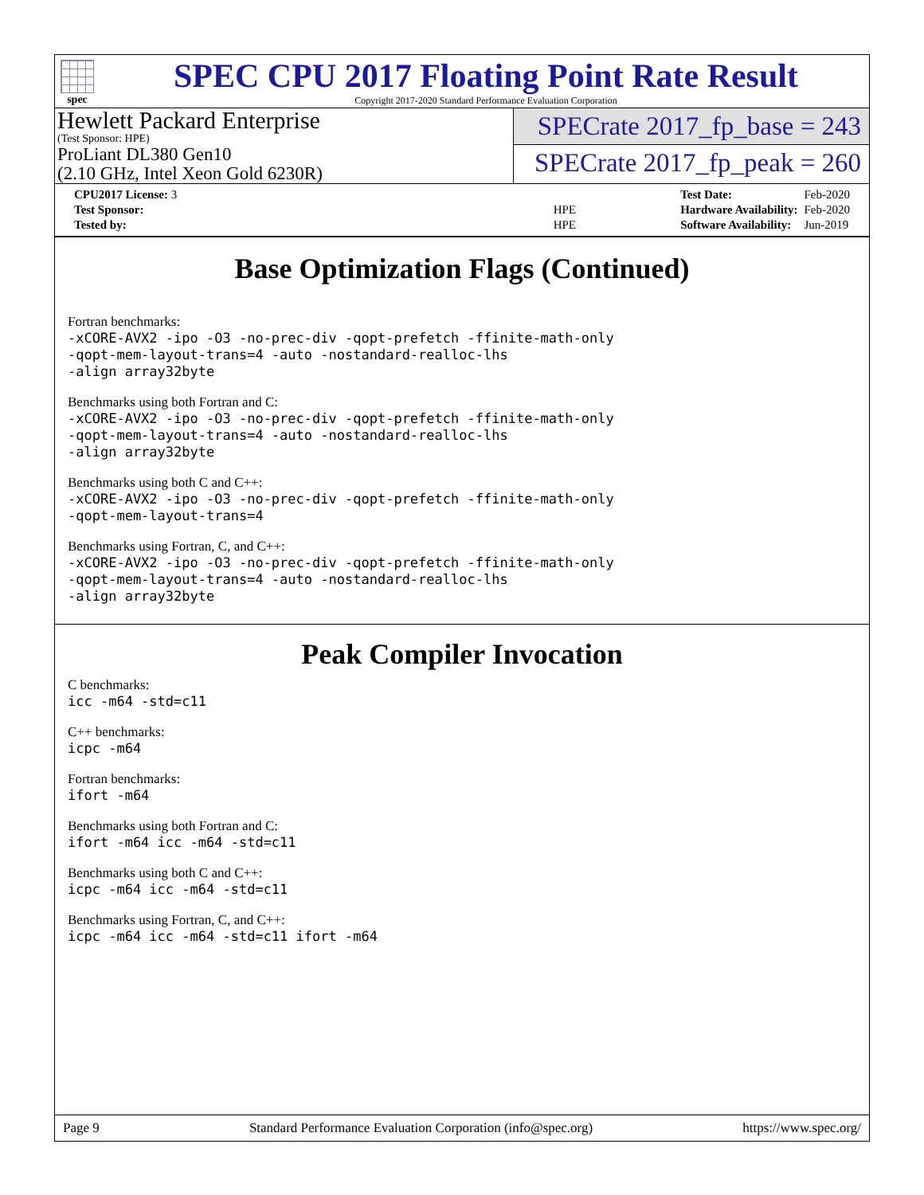spec
SPEC CPU 2017 Floating Point Rate Result
Copyright 2017-2020 Standard Performance Evaluation Corporation
Hewlett Packard Enterprise
(Test Sponsor: HPE)
ProLiant DL380 Gen10
(2.10 GHz, Intel Xeon Gold 6230R)
SPECrate 2017_fp_base = 243
SPECrate 2017_fp_peak = 260
| CPU2017 License: 3 | |
| Test Sponsor: | HPE |
| Tested by: | HPE |
| Test Date: | Feb-2020 |
| Hardware Availability: | Feb-2020 |
| Software Availability: | Jun-2019 |
Base Optimization Flags (Continued)
Fortran benchmarks:
-xCORE-AVX2 -ipo -O3 -no-prec-div -qopt-prefetch -ffinite-math-only
-qopt-mem-layout-trans=4 -auto -nostandard-realloc-lhs
-align array32byte
Benchmarks using both Fortran and C:
-xCORE-AVX2 -ipo -O3 -no-prec-div -qopt-prefetch -ffinite-math-only
-qopt-mem-layout-trans=4 -auto -nostandard-realloc-lhs
-align array32byte
Benchmarks using both C and C++:
-xCORE-AVX2 -ipo -O3 -no-prec-div -qopt-prefetch -ffinite-math-only
-qopt-mem-layout-trans=4
Benchmarks using Fortran, C, and C++:
-xCORE-AVX2 -ipo -O3 -no-prec-div -qopt-prefetch -ffinite-math-only
-qopt-mem-layout-trans=4 -auto -nostandard-realloc-lhs
-align array32byte
Peak Compiler Invocation
C benchmarks:
icc -m64 -std=c11
C++ benchmarks:
icpc -m64
Fortran benchmarks:
ifort -m64
Benchmarks using both Fortran and C:
ifort -m64 icc -m64 -std=c11
Benchmarks using both C and C++:
icpc -m64 icc -m64 -std=c11
Benchmarks using Fortran, C, and C++:
icpc -m64 icc -m64 -std=c11 ifort -m64
Page 9 Standard Performance Evaluation Corporation (info@spec.org) https://www.spec.org/